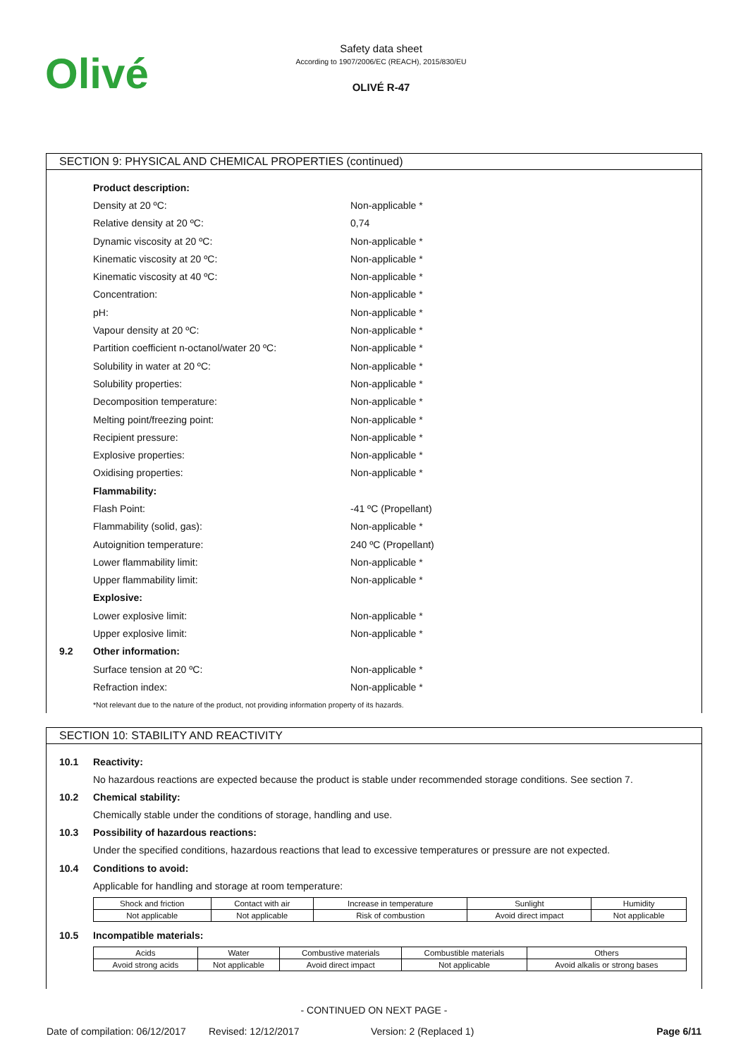Olivé
Safety data sheet
According to 1907/2006/EC (REACH), 2015/830/EU
OLIVÉ R-47
SECTION 9: PHYSICAL AND CHEMICAL PROPERTIES (continued)
Product description:
Density at 20 ºC: Non-applicable *
Relative density at 20 ºC: 0,74
Dynamic viscosity at 20 ºC: Non-applicable *
Kinematic viscosity at 20 ºC: Non-applicable *
Kinematic viscosity at 40 ºC: Non-applicable *
Concentration: Non-applicable *
pH: Non-applicable *
Vapour density at 20 ºC: Non-applicable *
Partition coefficient n-octanol/water 20 ºC: Non-applicable *
Solubility in water at 20 ºC: Non-applicable *
Solubility properties: Non-applicable *
Decomposition temperature: Non-applicable *
Melting point/freezing point: Non-applicable *
Recipient pressure: Non-applicable *
Explosive properties: Non-applicable *
Oxidising properties: Non-applicable *
Flammability:
Flash Point: -41 ºC (Propellant)
Flammability (solid, gas): Non-applicable *
Autoignition temperature: 240 ºC (Propellant)
Lower flammability limit: Non-applicable *
Upper flammability limit: Non-applicable *
Explosive:
Lower explosive limit: Non-applicable *
Upper explosive limit: Non-applicable *
9.2 Other information:
Surface tension at 20 ºC: Non-applicable *
Refraction index: Non-applicable *
*Not relevant due to the nature of the product, not providing information property of its hazards.
SECTION 10: STABILITY AND REACTIVITY
10.1 Reactivity:
No hazardous reactions are expected because the product is stable under recommended storage conditions. See section 7.
10.2 Chemical stability:
Chemically stable under the conditions of storage, handling and use.
10.3 Possibility of hazardous reactions:
Under the specified conditions, hazardous reactions that lead to excessive temperatures or pressure are not expected.
10.4 Conditions to avoid:
Applicable for handling and storage at room temperature:
| Shock and friction | Contact with air | Increase in temperature | Sunlight | Humidity |
| Not applicable | Not applicable | Risk of combustion | Avoid direct impact | Not applicable |
10.5 Incompatible materials:
| Acids | Water | Combustive materials | Combustible materials | Others |
| Avoid strong acids | Not applicable | Avoid direct impact | Not applicable | Avoid alkalis or strong bases |
- CONTINUED ON NEXT PAGE -
Date of compilation: 06/12/2017 Revised: 12/12/2017 Version: 2 (Replaced 1) Page 6/11